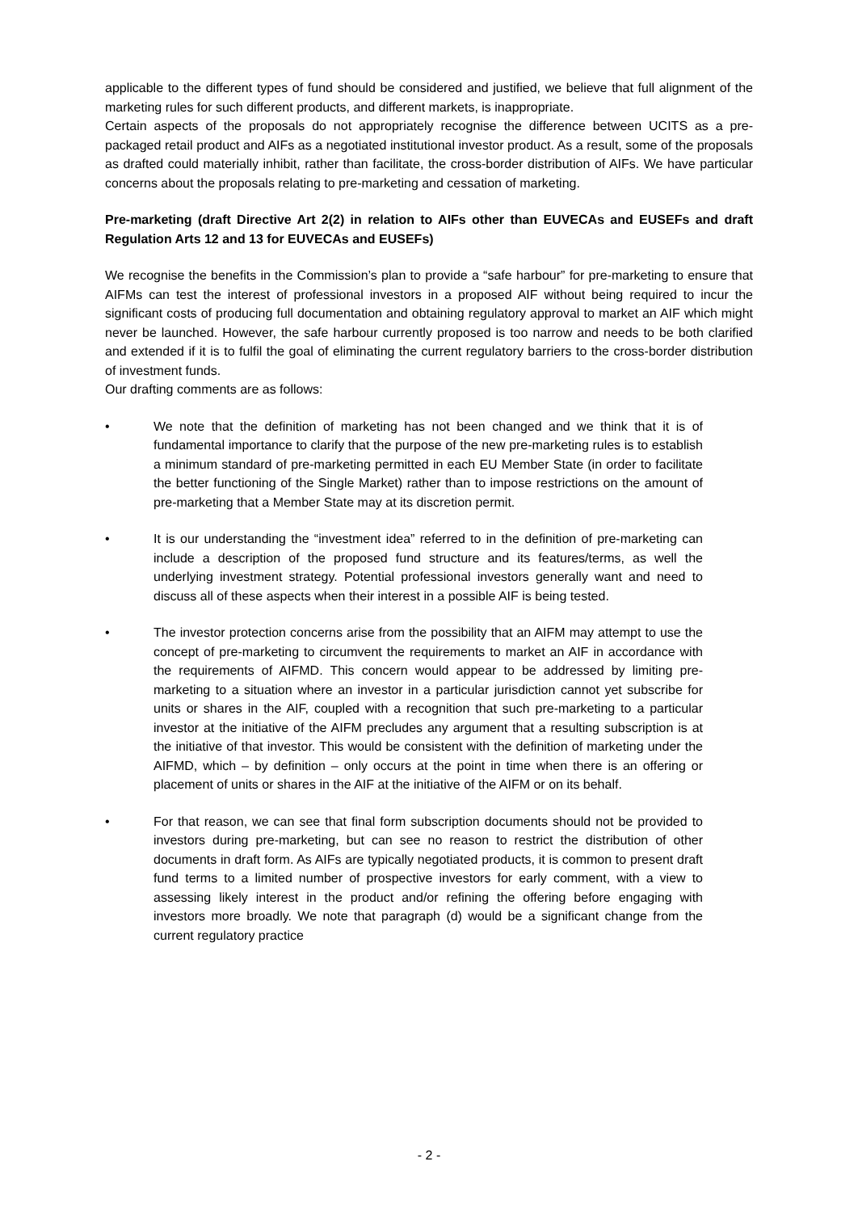applicable to the different types of fund should be considered and justified, we believe that full alignment of the marketing rules for such different products, and different markets, is inappropriate.
Certain aspects of the proposals do not appropriately recognise the difference between UCITS as a pre-packaged retail product and AIFs as a negotiated institutional investor product. As a result, some of the proposals as drafted could materially inhibit, rather than facilitate, the cross-border distribution of AIFs. We have particular concerns about the proposals relating to pre-marketing and cessation of marketing.
Pre-marketing (draft Directive Art 2(2) in relation to AIFs other than EUVECAs and EUSEFs and draft Regulation Arts 12 and 13 for EUVECAs and EUSEFs)
We recognise the benefits in the Commission’s plan to provide a “safe harbour” for pre-marketing to ensure that AIFMs can test the interest of professional investors in a proposed AIF without being required to incur the significant costs of producing full documentation and obtaining regulatory approval to market an AIF which might never be launched. However, the safe harbour currently proposed is too narrow and needs to be both clarified and extended if it is to fulfil the goal of eliminating the current regulatory barriers to the cross-border distribution of investment funds.
Our drafting comments are as follows:
• We note that the definition of marketing has not been changed and we think that it is of fundamental importance to clarify that the purpose of the new pre-marketing rules is to establish a minimum standard of pre-marketing permitted in each EU Member State (in order to facilitate the better functioning of the Single Market) rather than to impose restrictions on the amount of pre-marketing that a Member State may at its discretion permit.
• It is our understanding the “investment idea” referred to in the definition of pre-marketing can include a description of the proposed fund structure and its features/terms, as well the underlying investment strategy. Potential professional investors generally want and need to discuss all of these aspects when their interest in a possible AIF is being tested.
• The investor protection concerns arise from the possibility that an AIFM may attempt to use the concept of pre-marketing to circumvent the requirements to market an AIF in accordance with the requirements of AIFMD. This concern would appear to be addressed by limiting pre-marketing to a situation where an investor in a particular jurisdiction cannot yet subscribe for units or shares in the AIF, coupled with a recognition that such pre-marketing to a particular investor at the initiative of the AIFM precludes any argument that a resulting subscription is at the initiative of that investor. This would be consistent with the definition of marketing under the AIFMD, which – by definition – only occurs at the point in time when there is an offering or placement of units or shares in the AIF at the initiative of the AIFM or on its behalf.
• For that reason, we can see that final form subscription documents should not be provided to investors during pre-marketing, but can see no reason to restrict the distribution of other documents in draft form. As AIFs are typically negotiated products, it is common to present draft fund terms to a limited number of prospective investors for early comment, with a view to assessing likely interest in the product and/or refining the offering before engaging with investors more broadly. We note that paragraph (d) would be a significant change from the current regulatory practice
- 2 -